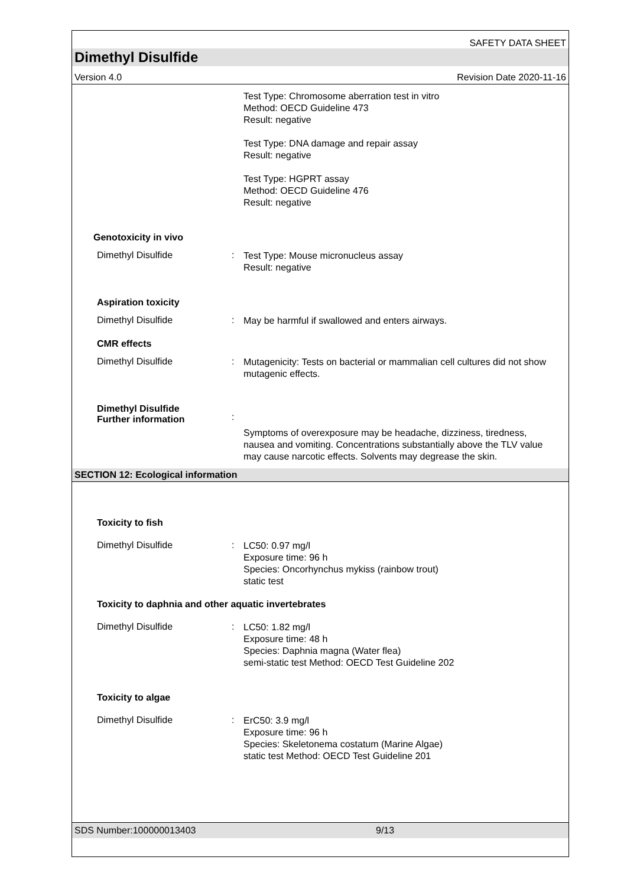SAFETY DATA SHEET
Dimethyl Disulfide
Version 4.0 Revision Date 2020-11-16
Test Type: Chromosome aberration test in vitro
Method: OECD Guideline 473
Result: negative
Test Type: DNA damage and repair assay
Result: negative
Test Type: HGPRT assay
Method: OECD Guideline 476
Result: negative
Genotoxicity in vivo
Dimethyl Disulfide :
Test Type: Mouse micronucleus assay
Result: negative
Aspiration toxicity
Dimethyl Disulfide :
May be harmful if swallowed and enters airways.
CMR effects
Dimethyl Disulfide :
Mutagenicity: Tests on bacterial or mammalian cell cultures did not show mutagenic effects.
Dimethyl Disulfide
Further information
:
Symptoms of overexposure may be headache, dizziness, tiredness, nausea and vomiting. Concentrations substantially above the TLV value may cause narcotic effects. Solvents may degrease the skin.
SECTION 12: Ecological information
Toxicity to fish
Dimethyl Disulfide :
LC50: 0.97 mg/l
Exposure time: 96 h
Species: Oncorhynchus mykiss (rainbow trout)
static test
Toxicity to daphnia and other aquatic invertebrates
Dimethyl Disulfide :
LC50: 1.82 mg/l
Exposure time: 48 h
Species: Daphnia magna (Water flea)
semi-static test Method: OECD Test Guideline 202
Toxicity to algae
Dimethyl Disulfide :
ErC50: 3.9 mg/l
Exposure time: 96 h
Species: Skeletonema costatum (Marine Algae)
static test Method: OECD Test Guideline 201
SDS Number:100000013403 9/13